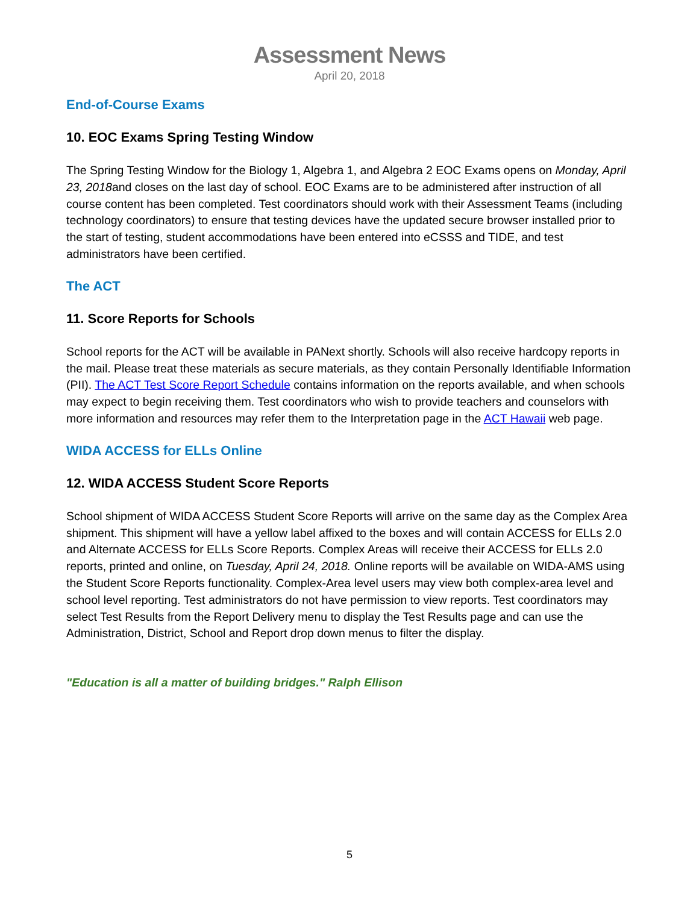Assessment News
April 20, 2018
End-of-Course Exams
10. EOC Exams Spring Testing Window
The Spring Testing Window for the Biology 1, Algebra 1, and Algebra 2 EOC Exams opens on Monday, April 23, 2018and closes on the last day of school. EOC Exams are to be administered after instruction of all course content has been completed. Test coordinators should work with their Assessment Teams (including technology coordinators) to ensure that testing devices have the updated secure browser installed prior to the start of testing, student accommodations have been entered into eCSSS and TIDE, and test administrators have been certified.
The ACT
11. Score Reports for Schools
School reports for the ACT will be available in PANext shortly. Schools will also receive hardcopy reports in the mail. Please treat these materials as secure materials, as they contain Personally Identifiable Information (PII). The ACT Test Score Report Schedule contains information on the reports available, and when schools may expect to begin receiving them. Test coordinators who wish to provide teachers and counselors with more information and resources may refer them to the Interpretation page in the ACT Hawaii web page.
WIDA ACCESS for ELLs Online
12. WIDA ACCESS Student Score Reports
School shipment of WIDA ACCESS Student Score Reports will arrive on the same day as the Complex Area shipment. This shipment will have a yellow label affixed to the boxes and will contain ACCESS for ELLs 2.0 and Alternate ACCESS for ELLs Score Reports. Complex Areas will receive their ACCESS for ELLs 2.0 reports, printed and online, on Tuesday, April 24, 2018. Online reports will be available on WIDA-AMS using the Student Score Reports functionality. Complex-Area level users may view both complex-area level and school level reporting. Test administrators do not have permission to view reports. Test coordinators may select Test Results from the Report Delivery menu to display the Test Results page and can use the Administration, District, School and Report drop down menus to filter the display.
"Education is all a matter of building bridges." Ralph Ellison
5